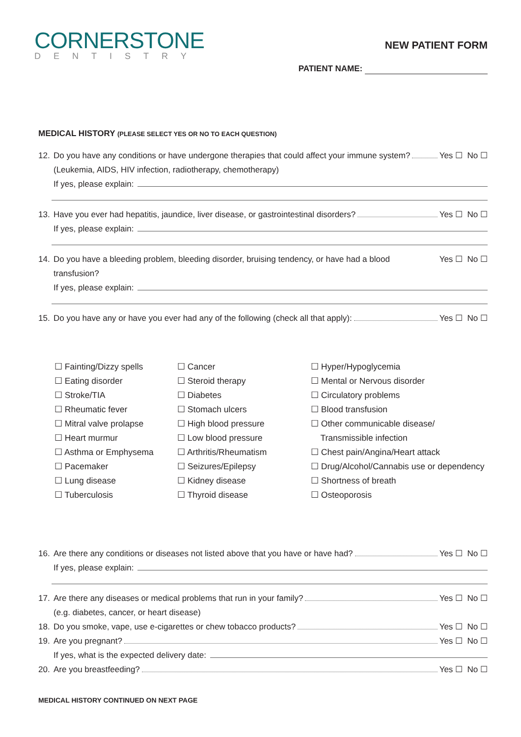CORNERSTONE
DENTISTRY
NEW PATIENT FORM
PATIENT NAME:
MEDICAL HISTORY (PLEASE SELECT YES OR NO TO EACH QUESTION)
12. Do you have any conditions or have undergone therapies that could affect your immune system? Yes ☐ No ☐
(Leukemia, AIDS, HIV infection, radiotherapy, chemotherapy)
If yes, please explain:
13. Have you ever had hepatitis, jaundice, liver disease, or gastrointestinal disorders? Yes ☐ No ☐
If yes, please explain:
14. Do you have a bleeding problem, bleeding disorder, bruising tendency, or have had a blood transfusion? Yes ☐ No ☐
If yes, please explain:
15. Do you have any or have you ever had any of the following (check all that apply): Yes ☐ No ☐
☐ Fainting/Dizzy spells
☐ Eating disorder
☐ Stroke/TIA
☐ Rheumatic fever
☐ Mitral valve prolapse
☐ Heart murmur
☐ Asthma or Emphysema
☐ Pacemaker
☐ Lung disease
☐ Tuberculosis
☐ Cancer
☐ Steroid therapy
☐ Diabetes
☐ Stomach ulcers
☐ High blood pressure
☐ Low blood pressure
☐ Arthritis/Rheumatism
☐ Seizures/Epilepsy
☐ Kidney disease
☐ Thyroid disease
☐ Hyper/Hypoglycemia
☐ Mental or Nervous disorder
☐ Circulatory problems
☐ Blood transfusion
☐ Other communicable disease/
Transmissible infection
☐ Chest pain/Angina/Heart attack
☐ Drug/Alcohol/Cannabis use or dependency
☐ Shortness of breath
☐ Osteoporosis
16. Are there any conditions or diseases not listed above that you have or have had? Yes ☐ No ☐
If yes, please explain:
17. Are there any diseases or medical problems that run in your family? Yes ☐ No ☐
(e.g. diabetes, cancer, or heart disease)
18. Do you smoke, vape, use e-cigarettes or chew tobacco products? Yes ☐ No ☐
19. Are you pregnant? Yes ☐ No ☐
If yes, what is the expected delivery date:
20. Are you breastfeeding? Yes ☐ No ☐
MEDICAL HISTORY CONTINUED ON NEXT PAGE